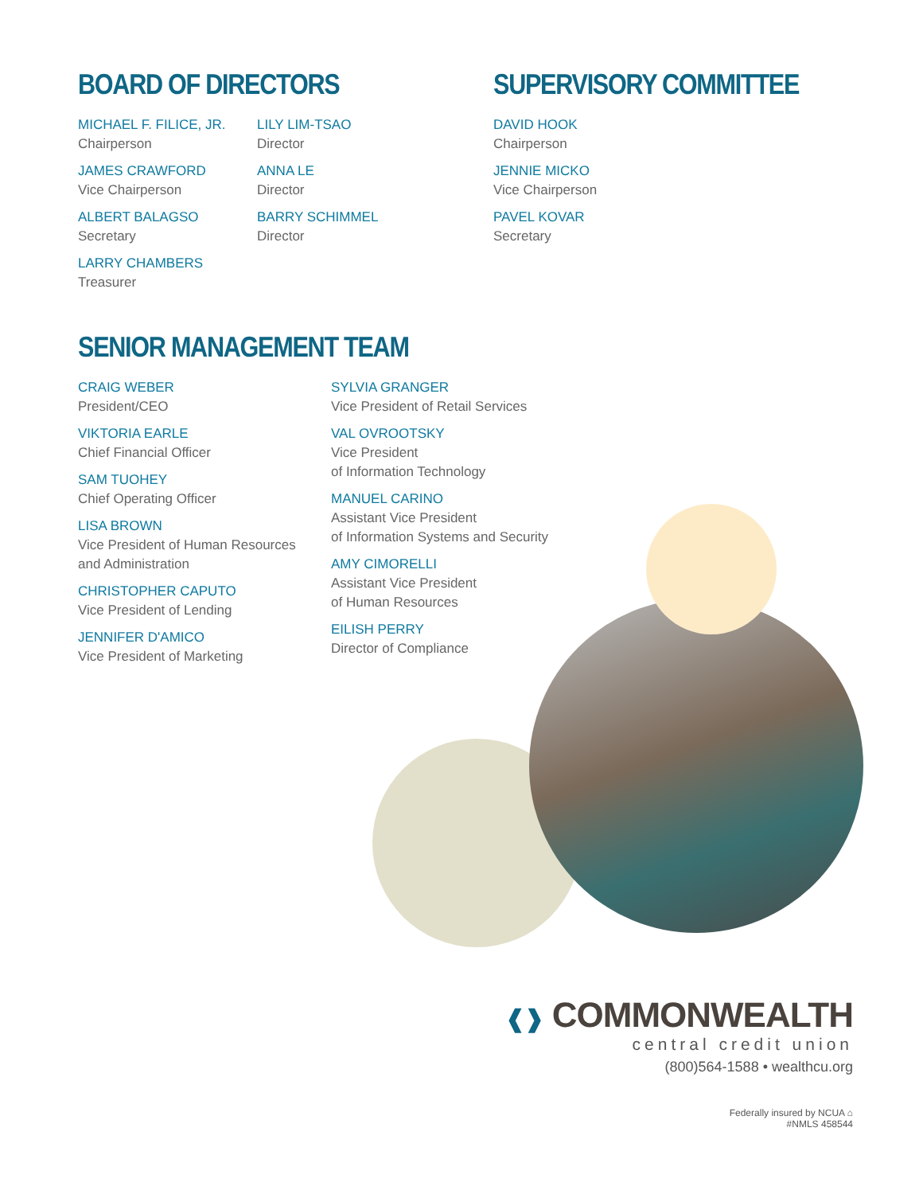BOARD OF DIRECTORS
MICHAEL F. FILICE, JR.
Chairperson
JAMES CRAWFORD
Vice Chairperson
ALBERT BALAGSO
Secretary
LARRY CHAMBERS
Treasurer
LILY LIM-TSAO
Director
ANNA LE
Director
BARRY SCHIMMEL
Director
SUPERVISORY COMMITTEE
DAVID HOOK
Chairperson
JENNIE MICKO
Vice Chairperson
PAVEL KOVAR
Secretary
SENIOR MANAGEMENT TEAM
CRAIG WEBER
President/CEO
VIKTORIA EARLE
Chief Financial Officer
SAM TUOHEY
Chief Operating Officer
LISA BROWN
Vice President of Human Resources
and Administration
CHRISTOPHER CAPUTO
Vice President of Lending
JENNIFER D'AMICO
Vice President of Marketing
SYLVIA GRANGER
Vice President of Retail Services
VAL OVROOTSKY
Vice President
of Information Technology
MANUEL CARINO
Assistant Vice President
of Information Systems and Security
AMY CIMORELLI
Assistant Vice President
of Human Resources
EILISH PERRY
Director of Compliance
❰❱ COMMONWEALTH
central credit union
(800)564-1588 • wealthcu.org
Federally insured by NCUA ⌂
#NMLS 458544